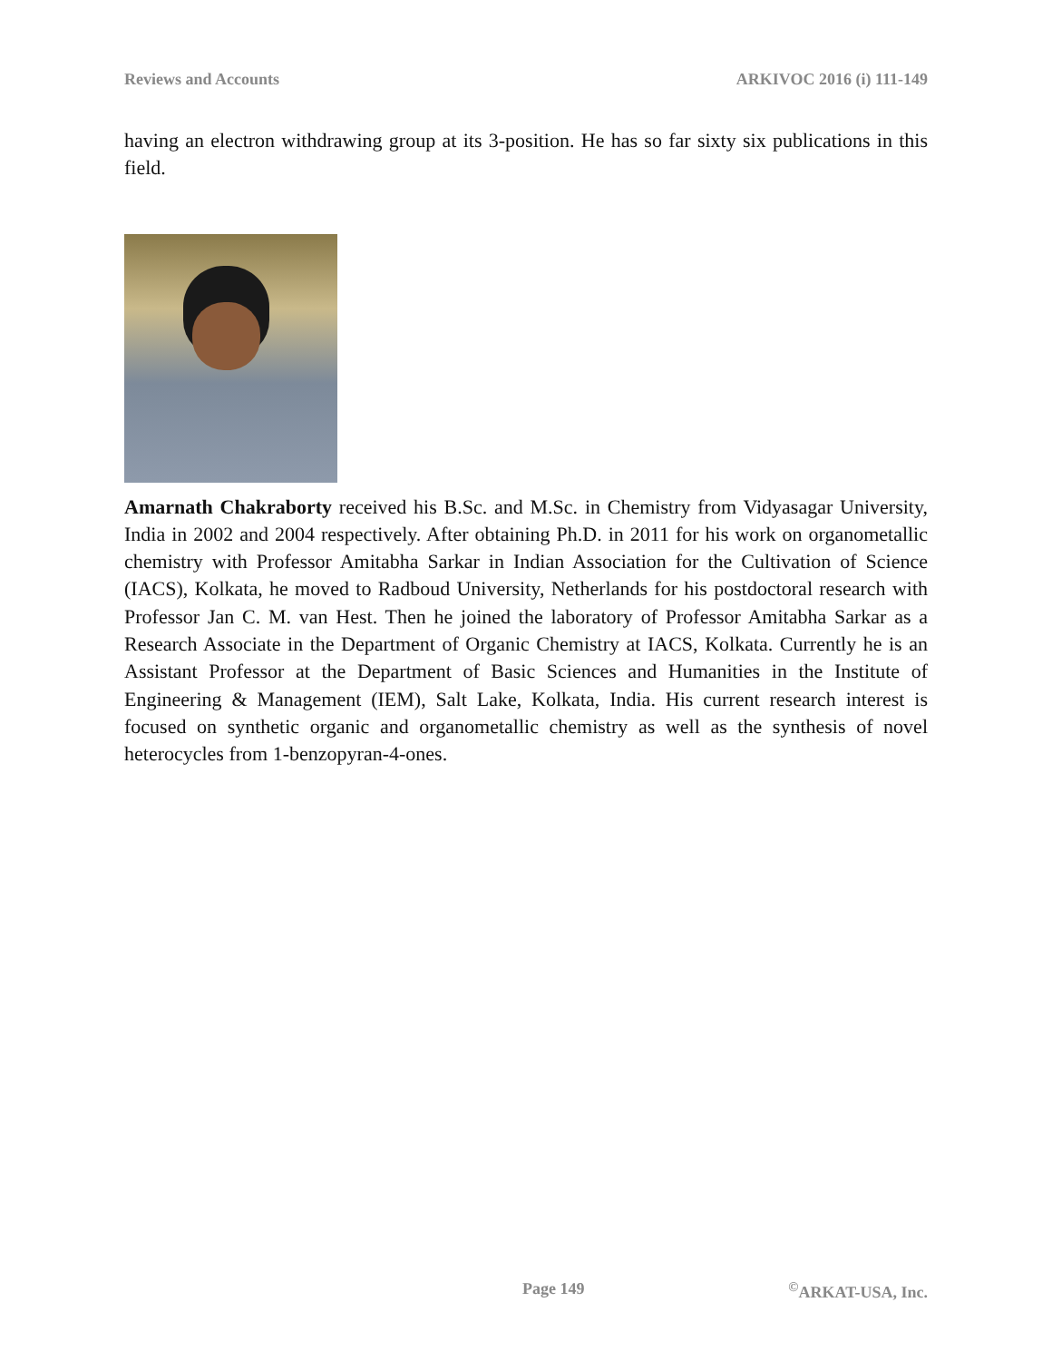Reviews and Accounts ARKIVOC 2016 (i) 111-149
having an electron withdrawing group at its 3-position. He has so far sixty six publications in this field.
Amarnath Chakraborty received his B.Sc. and M.Sc. in Chemistry from Vidyasagar University, India in 2002 and 2004 respectively. After obtaining Ph.D. in 2011 for his work on organometallic chemistry with Professor Amitabha Sarkar in Indian Association for the Cultivation of Science (IACS), Kolkata, he moved to Radboud University, Netherlands for his postdoctoral research with Professor Jan C. M. van Hest. Then he joined the laboratory of Professor Amitabha Sarkar as a Research Associate in the Department of Organic Chemistry at IACS, Kolkata. Currently he is an Assistant Professor at the Department of Basic Sciences and Humanities in the Institute of Engineering & Management (IEM), Salt Lake, Kolkata, India. His current research interest is focused on synthetic organic and organometallic chemistry as well as the synthesis of novel heterocycles from 1-benzopyran-4-ones.
Page 149 <sup>©</sup>ARKAT-USA, Inc.